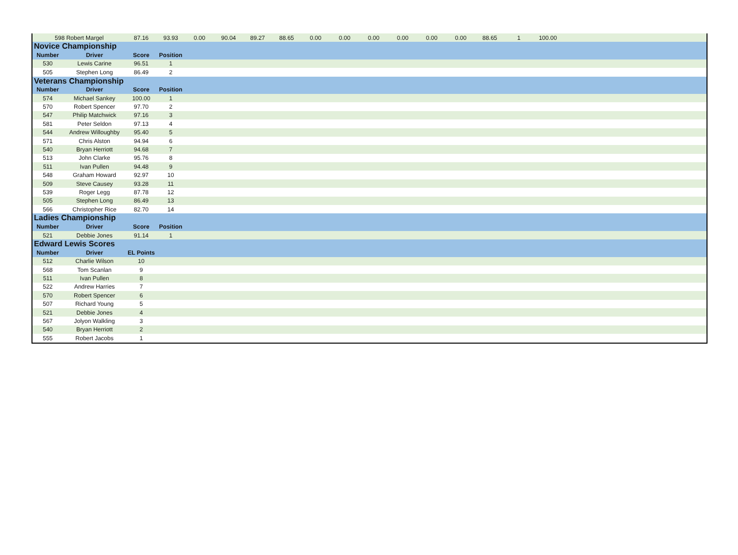| 598 Robert Margel | | 87.16 | 93.93 | 0.00 | 90.04 | 89.27 | 88.65 | 0.00 | 0.00 | 0.00 | 0.00 | 0.00 | 0.00 | 88.65 | 1 | 100.00 | |
| Novice Championship | | | | | | | | | | | | | | | | | |
| Number | Driver | Score | Position | | | | | | | | | | | | | | |
| 530 | Lewis Carine | 96.51 | 1 | | | | | | | | | | | | | | |
| 505 | Stephen Long | 86.49 | 2 | | | | | | | | | | | | | | |
| Veterans Championship | | | | | | | | | | | | | | | | | |
| Number | Driver | Score | Position | | | | | | | | | | | | | | |
| 574 | Michael Sankey | 100.00 | 1 | | | | | | | | | | | | | | |
| 570 | Robert Spencer | 97.70 | 2 | | | | | | | | | | | | | | |
| 547 | Philip Matchwick | 97.16 | 3 | | | | | | | | | | | | | | |
| 581 | Peter Seldon | 97.13 | 4 | | | | | | | | | | | | | | |
| 544 | Andrew Willoughby | 95.40 | 5 | | | | | | | | | | | | | | |
| 571 | Chris Alston | 94.94 | 6 | | | | | | | | | | | | | | |
| 540 | Bryan Herriott | 94.68 | 7 | | | | | | | | | | | | | | |
| 513 | John Clarke | 95.76 | 8 | | | | | | | | | | | | | | |
| 511 | Ivan Pullen | 94.48 | 9 | | | | | | | | | | | | | | |
| 548 | Graham Howard | 92.97 | 10 | | | | | | | | | | | | | | |
| 509 | Steve Causey | 93.28 | 11 | | | | | | | | | | | | | | |
| 539 | Roger Legg | 87.78 | 12 | | | | | | | | | | | | | | |
| 505 | Stephen Long | 86.49 | 13 | | | | | | | | | | | | | | |
| 566 | Christopher Rice | 82.70 | 14 | | | | | | | | | | | | | | |
| Ladies Championship | | | | | | | | | | | | | | | | | |
| Number | Driver | Score | Position | | | | | | | | | | | | | | |
| 521 | Debbie Jones | 91.14 | 1 | | | | | | | | | | | | | | |
| Edward Lewis Scores | | | | | | | | | | | | | | | | | |
| Number | Driver | EL Points | | | | | | | | | | | | | | | |
| 512 | Charlie Wilson | 10 | | | | | | | | | | | | | | | |
| 568 | Tom Scanlan | 9 | | | | | | | | | | | | | | | |
| 511 | Ivan Pullen | 8 | | | | | | | | | | | | | | | |
| 522 | Andrew Harries | 7 | | | | | | | | | | | | | | | |
| 570 | Robert Spencer | 6 | | | | | | | | | | | | | | | |
| 507 | Richard Young | 5 | | | | | | | | | | | | | | | |
| 521 | Debbie Jones | 4 | | | | | | | | | | | | | | | |
| 567 | Jolyon Walkling | 3 | | | | | | | | | | | | | | | |
| 540 | Bryan Herriott | 2 | | | | | | | | | | | | | | | |
| 555 | Robert Jacobs | 1 | | | | | | | | | | | | | | | |